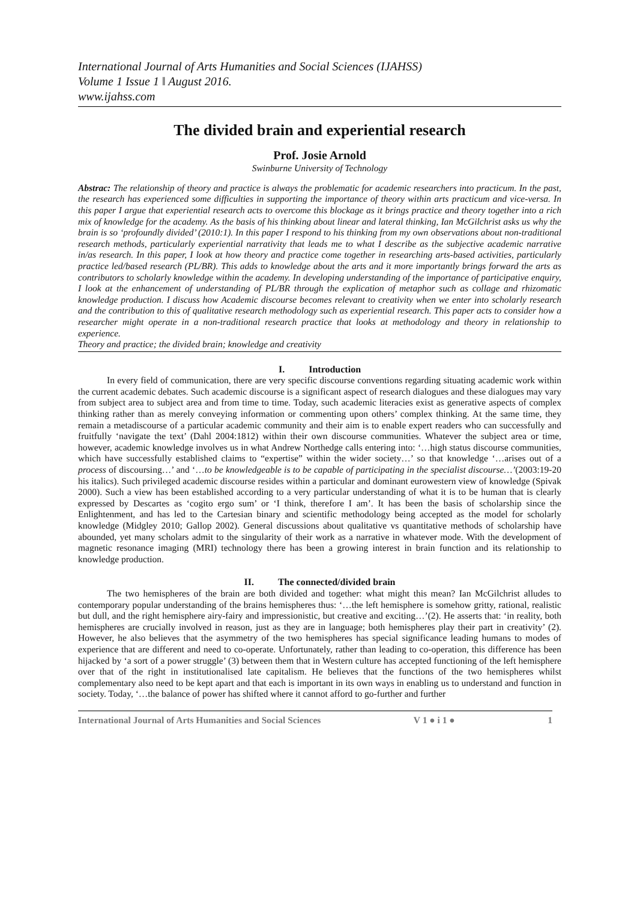International Journal of Arts Humanities and Social Sciences (IJAHSS)
Volume 1 Issue 1 ǁ August 2016.
www.ijahss.com
The divided brain and experiential research
Prof. Josie Arnold
Swinburne University of Technology
Abstrac: The relationship of theory and practice is always the problematic for academic researchers into practicum. In the past, the research has experienced some difficulties in supporting the importance of theory within arts practicum and vice-versa. In this paper I argue that experiential research acts to overcome this blockage as it brings practice and theory together into a rich mix of knowledge for the academy. As the basis of his thinking about linear and lateral thinking, Ian McGilchrist asks us why the brain is so ‘profoundly divided’ (2010:1). In this paper I respond to his thinking from my own observations about non-traditional research methods, particularly experiential narrativity that leads me to what I describe as the subjective academic narrative in/as research. In this paper, I look at how theory and practice come together in researching arts-based activities, particularly practice led/based research (PL/BR). This adds to knowledge about the arts and it more importantly brings forward the arts as contributors to scholarly knowledge within the academy. In developing understanding of the importance of participative enquiry, I look at the enhancement of understanding of PL/BR through the explication of metaphor such as collage and rhizomatic knowledge production. I discuss how Academic discourse becomes relevant to creativity when we enter into scholarly research and the contribution to this of qualitative research methodology such as experiential research. This paper acts to consider how a researcher might operate in a non-traditional research practice that looks at methodology and theory in relationship to experience.
Theory and practice; the divided brain; knowledge and creativity
I. Introduction
In every field of communication, there are very specific discourse conventions regarding situating academic work within the current academic debates. Such academic discourse is a significant aspect of research dialogues and these dialogues may vary from subject area to subject area and from time to time. Today, such academic literacies exist as generative aspects of complex thinking rather than as merely conveying information or commenting upon others’ complex thinking. At the same time, they remain a metadiscourse of a particular academic community and their aim is to enable expert readers who can successfully and fruitfully ‘navigate the text’ (Dahl 2004:1812) within their own discourse communities. Whatever the subject area or time, however, academic knowledge involves us in what Andrew Northedge calls entering into: ‘…high status discourse communities, which have successfully established claims to “expertise” within the wider society…’ so that knowledge ‘…arises out of a process of discoursing…’ and ‘…to be knowledgeable is to be capable of participating in the specialist discourse…’(2003:19-20 his italics). Such privileged academic discourse resides within a particular and dominant eurowestern view of knowledge (Spivak 2000). Such a view has been established according to a very particular understanding of what it is to be human that is clearly expressed by Descartes as ‘cogito ergo sum’ or ‘I think, therefore I am’. It has been the basis of scholarship since the Enlightenment, and has led to the Cartesian binary and scientific methodology being accepted as the model for scholarly knowledge (Midgley 2010; Gallop 2002). General discussions about qualitative vs quantitative methods of scholarship have abounded, yet many scholars admit to the singularity of their work as a narrative in whatever mode. With the development of magnetic resonance imaging (MRI) technology there has been a growing interest in brain function and its relationship to knowledge production.
II. The connected/divided brain
The two hemispheres of the brain are both divided and together: what might this mean? Ian McGilchrist alludes to contemporary popular understanding of the brains hemispheres thus: ‘…the left hemisphere is somehow gritty, rational, realistic but dull, and the right hemisphere airy-fairy and impressionistic, but creative and exciting…’(2). He asserts that: ‘in reality, both hemispheres are crucially involved in reason, just as they are in language; both hemispheres play their part in creativity’ (2). However, he also believes that the asymmetry of the two hemispheres has special significance leading humans to modes of experience that are different and need to co-operate. Unfortunately, rather than leading to co-operation, this difference has been hijacked by ‘a sort of a power struggle’ (3) between them that in Western culture has accepted functioning of the left hemisphere over that of the right in institutionalised late capitalism. He believes that the functions of the two hemispheres whilst complementary also need to be kept apart and that each is important in its own ways in enabling us to understand and function in society. Today, ‘…the balance of power has shifted where it cannot afford to go-further and further
International Journal of Arts Humanities and Social Sciences V 1 ● i 1 ● 1